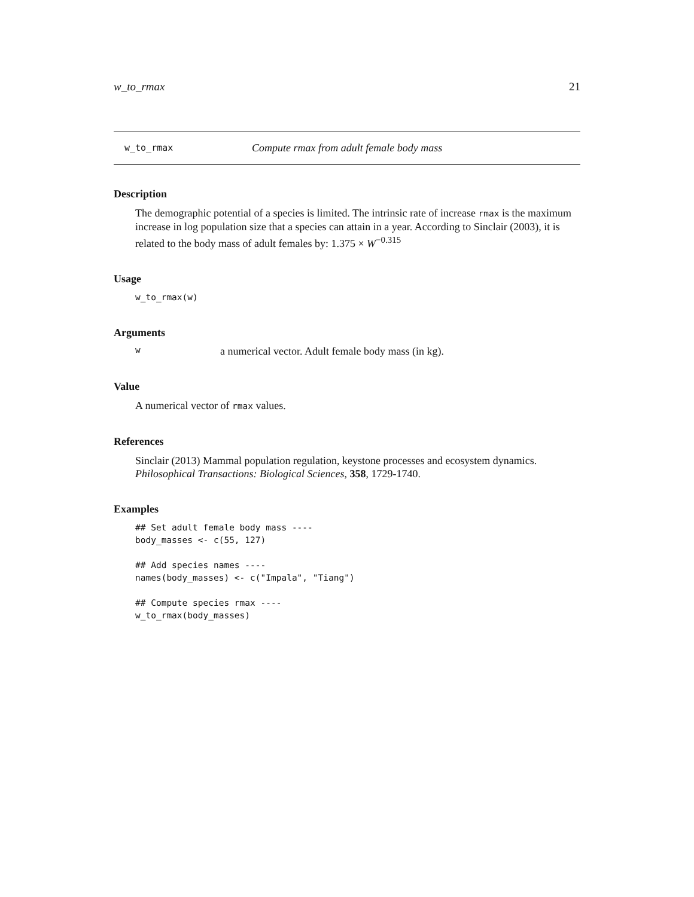w_to_rmax 21
w_to_rmax Compute rmax from adult female body mass
Description
The demographic potential of a species is limited. The intrinsic rate of increase rmax is the maximum increase in log population size that a species can attain in a year. According to Sinclair (2003), it is related to the body mass of adult females by: 1.375 × W<sup>−0.315</sup>
Usage
w_to_rmax(w)
Arguments
wa numerical vector. Adult female body mass (in kg).
Value
A numerical vector of rmax values.
References
Sinclair (2013) Mammal population regulation, keystone processes and ecosystem dynamics. Philosophical Transactions: Biological Sciences, 358, 1729-1740.
Examples
## Set adult female body mass ----
body_masses <- c(55, 127)

## Add species names ----
names(body_masses) <- c("Impala", "Tiang")

## Compute species rmax ----
w_to_rmax(body_masses)